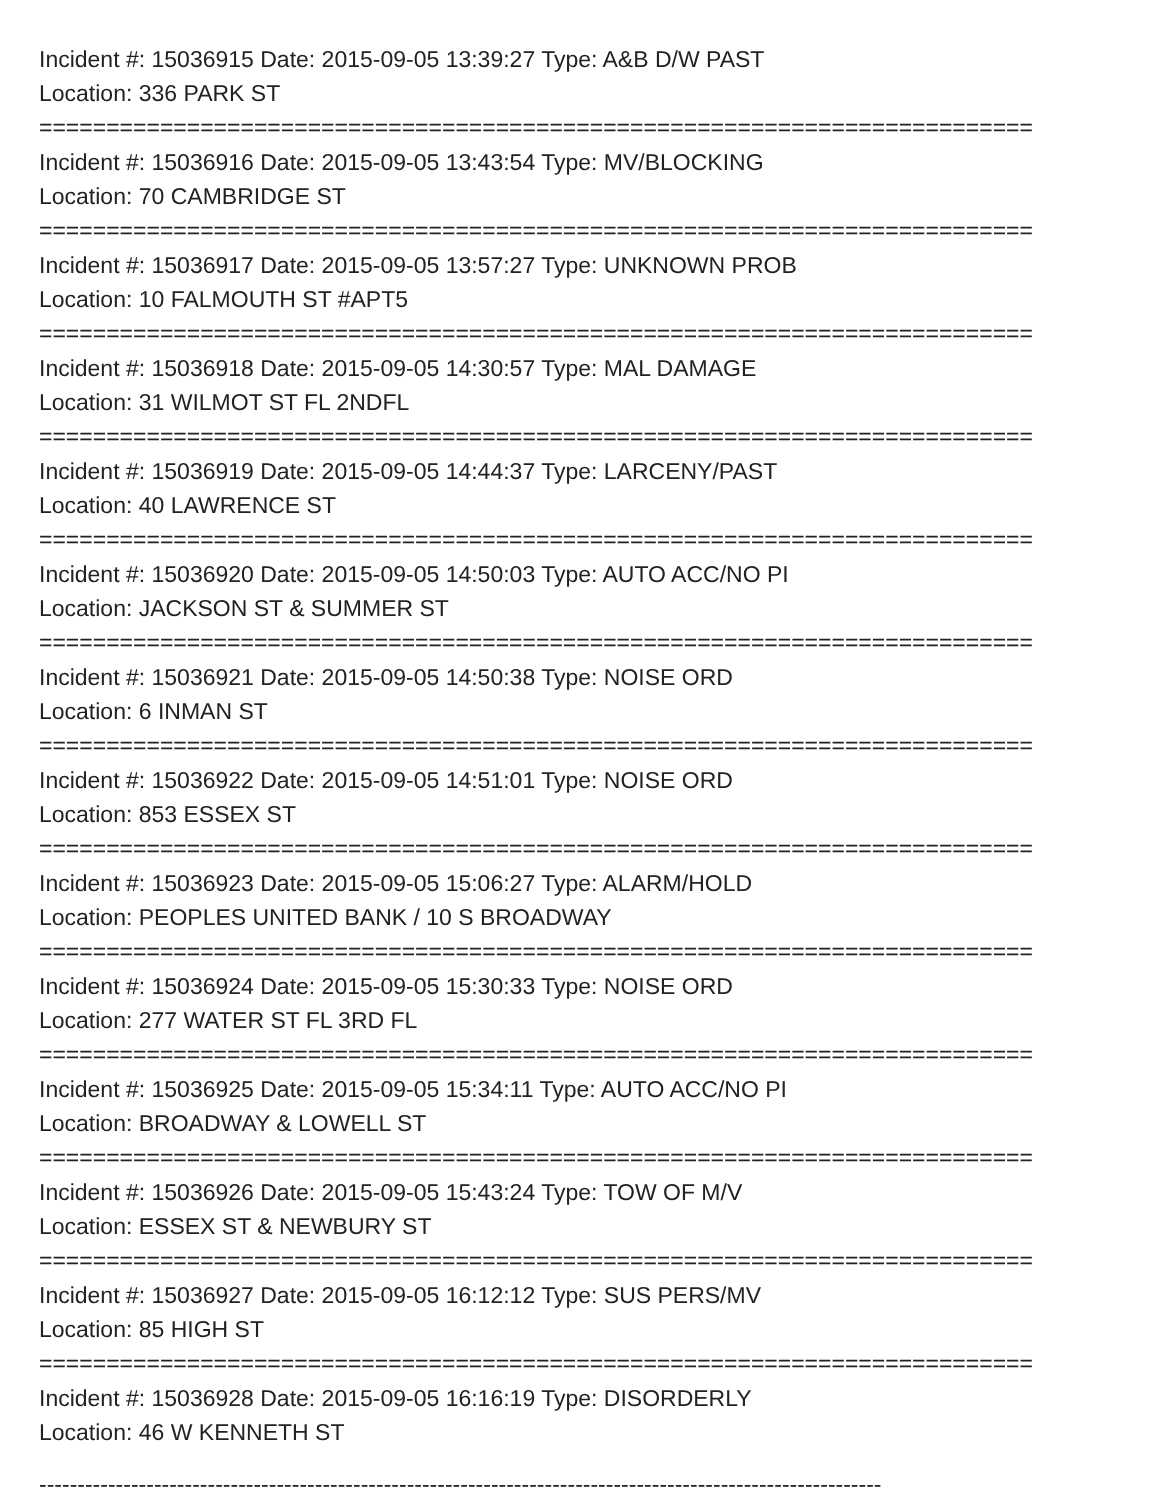Incident #: 15036915 Date: 2015-09-05 13:39:27 Type: A&B D/W PAST
Location: 336 PARK ST
==========================================================================
Incident #: 15036916 Date: 2015-09-05 13:43:54 Type: MV/BLOCKING
Location: 70 CAMBRIDGE ST
==========================================================================
Incident #: 15036917 Date: 2015-09-05 13:57:27 Type: UNKNOWN PROB
Location: 10 FALMOUTH ST #APT5
==========================================================================
Incident #: 15036918 Date: 2015-09-05 14:30:57 Type: MAL DAMAGE
Location: 31 WILMOT ST FL 2NDFL
==========================================================================
Incident #: 15036919 Date: 2015-09-05 14:44:37 Type: LARCENY/PAST
Location: 40 LAWRENCE ST
==========================================================================
Incident #: 15036920 Date: 2015-09-05 14:50:03 Type: AUTO ACC/NO PI
Location: JACKSON ST & SUMMER ST
==========================================================================
Incident #: 15036921 Date: 2015-09-05 14:50:38 Type: NOISE ORD
Location: 6 INMAN ST
==========================================================================
Incident #: 15036922 Date: 2015-09-05 14:51:01 Type: NOISE ORD
Location: 853 ESSEX ST
==========================================================================
Incident #: 15036923 Date: 2015-09-05 15:06:27 Type: ALARM/HOLD
Location: PEOPLES UNITED BANK / 10 S BROADWAY
==========================================================================
Incident #: 15036924 Date: 2015-09-05 15:30:33 Type: NOISE ORD
Location: 277 WATER ST FL 3RD FL
==========================================================================
Incident #: 15036925 Date: 2015-09-05 15:34:11 Type: AUTO ACC/NO PI
Location: BROADWAY & LOWELL ST
==========================================================================
Incident #: 15036926 Date: 2015-09-05 15:43:24 Type: TOW OF M/V
Location: ESSEX ST & NEWBURY ST
==========================================================================
Incident #: 15036927 Date: 2015-09-05 16:12:12 Type: SUS PERS/MV
Location: 85 HIGH ST
==========================================================================
Incident #: 15036928 Date: 2015-09-05 16:16:19 Type: DISORDERLY
Location: 46 W KENNETH ST
--------------------------------------------------------------------------------------------------------------